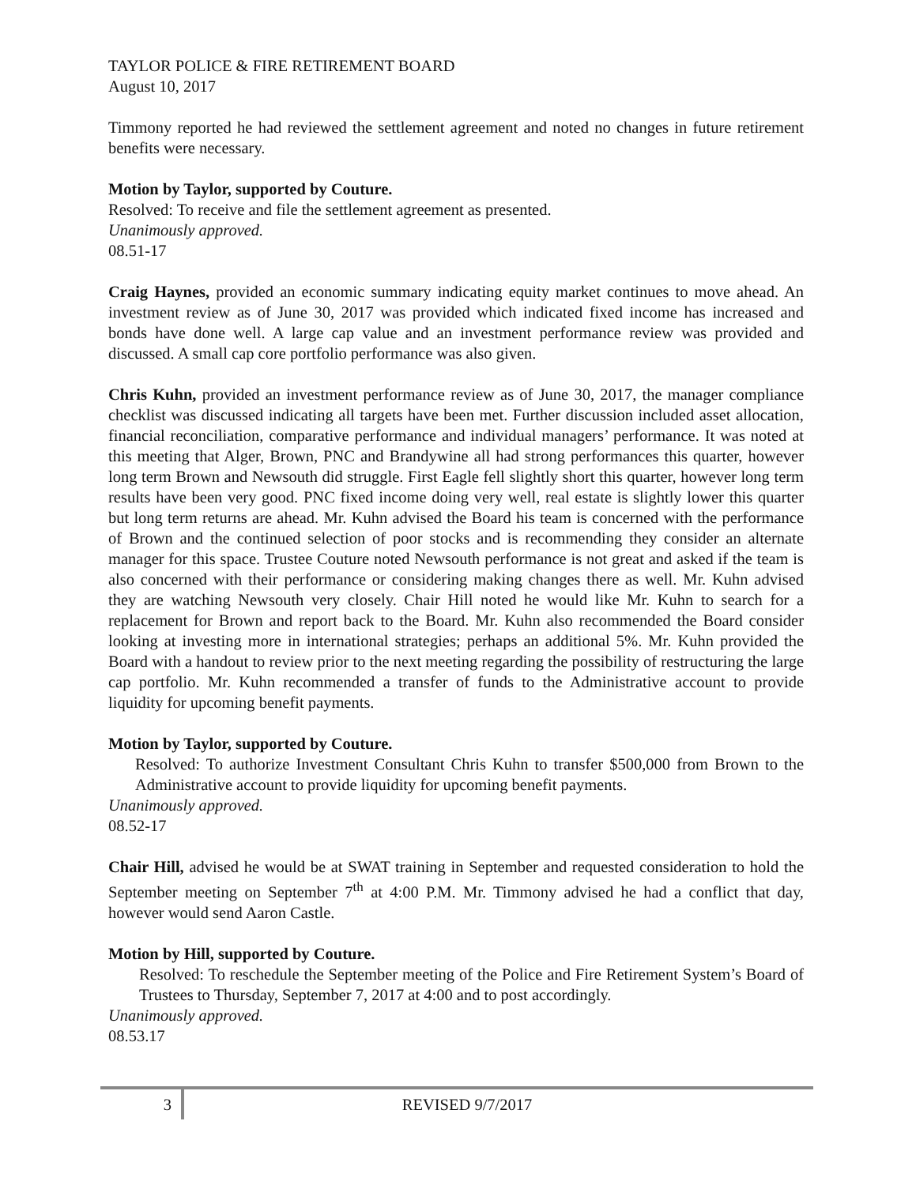TAYLOR POLICE & FIRE RETIREMENT BOARD
August 10, 2017
Timmony reported he had reviewed the settlement agreement and noted no changes in future retirement benefits were necessary.
Motion by Taylor, supported by Couture.
Resolved: To receive and file the settlement agreement as presented.
Unanimously approved.
08.51-17
Craig Haynes, provided an economic summary indicating equity market continues to move ahead. An investment review as of June 30, 2017 was provided which indicated fixed income has increased and bonds have done well. A large cap value and an investment performance review was provided and discussed. A small cap core portfolio performance was also given.
Chris Kuhn, provided an investment performance review as of June 30, 2017, the manager compliance checklist was discussed indicating all targets have been met. Further discussion included asset allocation, financial reconciliation, comparative performance and individual managers’ performance. It was noted at this meeting that Alger, Brown, PNC and Brandywine all had strong performances this quarter, however long term Brown and Newsouth did struggle. First Eagle fell slightly short this quarter, however long term results have been very good. PNC fixed income doing very well, real estate is slightly lower this quarter but long term returns are ahead. Mr. Kuhn advised the Board his team is concerned with the performance of Brown and the continued selection of poor stocks and is recommending they consider an alternate manager for this space. Trustee Couture noted Newsouth performance is not great and asked if the team is also concerned with their performance or considering making changes there as well. Mr. Kuhn advised they are watching Newsouth very closely. Chair Hill noted he would like Mr. Kuhn to search for a replacement for Brown and report back to the Board. Mr. Kuhn also recommended the Board consider looking at investing more in international strategies; perhaps an additional 5%. Mr. Kuhn provided the Board with a handout to review prior to the next meeting regarding the possibility of restructuring the large cap portfolio. Mr. Kuhn recommended a transfer of funds to the Administrative account to provide liquidity for upcoming benefit payments.
Motion by Taylor, supported by Couture.
Resolved: To authorize Investment Consultant Chris Kuhn to transfer $500,000 from Brown to the Administrative account to provide liquidity for upcoming benefit payments.
Unanimously approved.
08.52-17
Chair Hill, advised he would be at SWAT training in September and requested consideration to hold the September meeting on September 7<sup>th</sup> at 4:00 P.M. Mr. Timmony advised he had a conflict that day, however would send Aaron Castle.
Motion by Hill, supported by Couture.
Resolved: To reschedule the September meeting of the Police and Fire Retirement System’s Board of Trustees to Thursday, September 7, 2017 at 4:00 and to post accordingly.
Unanimously approved.
08.53.17
3
REVISED 9/7/2017